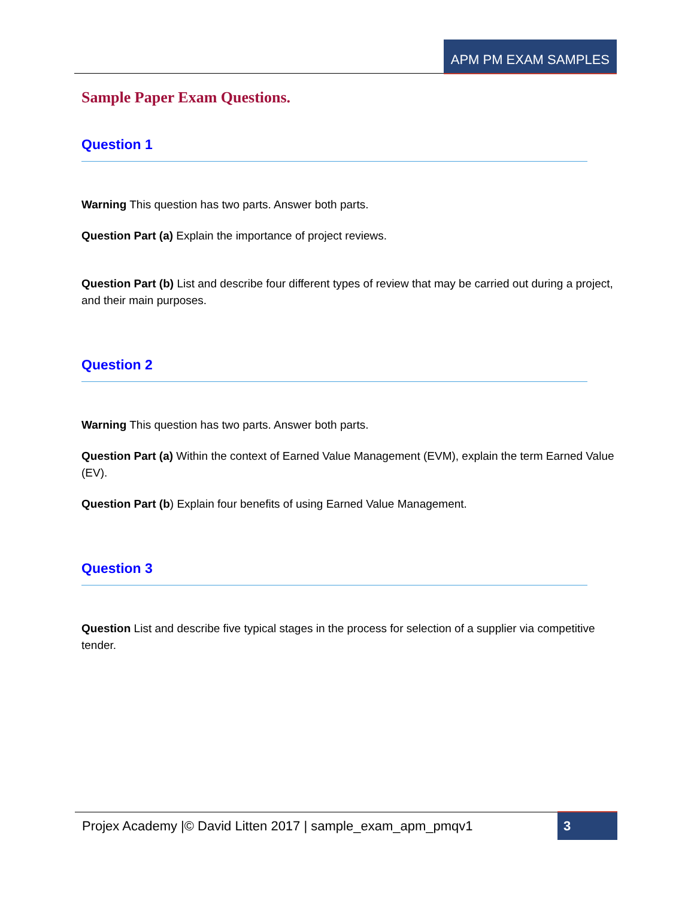APM PM EXAM SAMPLES
Sample Paper Exam Questions.
Question 1
Warning This question has two parts. Answer both parts.
Question Part (a) Explain the importance of project reviews.
Question Part (b) List and describe four different types of review that may be carried out during a project, and their main purposes.
Question 2
Warning This question has two parts. Answer both parts.
Question Part (a) Within the context of Earned Value Management (EVM), explain the term Earned Value (EV).
Question Part (b) Explain four benefits of using Earned Value Management.
Question 3
Question List and describe five typical stages in the process for selection of a supplier via competitive tender.
Projex Academy |© David Litten 2017 | sample_exam_apm_pmqv1 3